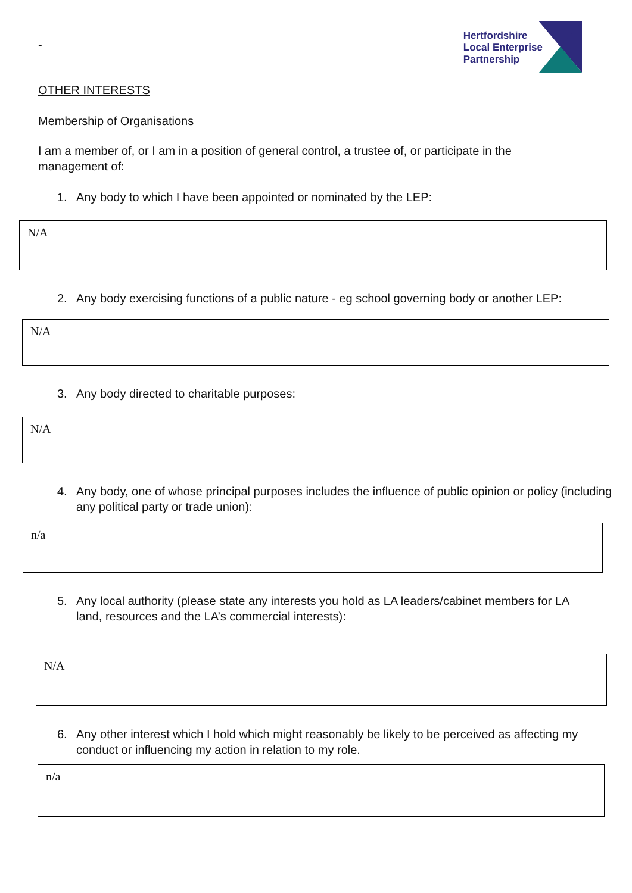-
Hertfordshire
Local Enterprise
Partnership
OTHER INTERESTS
Membership of Organisations
I am a member of, or I am in a position of general control, a trustee of, or participate in the management of:
1. Any body to which I have been appointed or nominated by the LEP:
N/A
2. Any body exercising functions of a public nature - eg school governing body or another LEP:
N/A
3. Any body directed to charitable purposes:
N/A
4. Any body, one of whose principal purposes includes the influence of public opinion or policy (including any political party or trade union):
n/a
5. Any local authority (please state any interests you hold as LA leaders/cabinet members for LA land, resources and the LA’s commercial interests):
N/A
6. Any other interest which I hold which might reasonably be likely to be perceived as affecting my conduct or influencing my action in relation to my role.
n/a